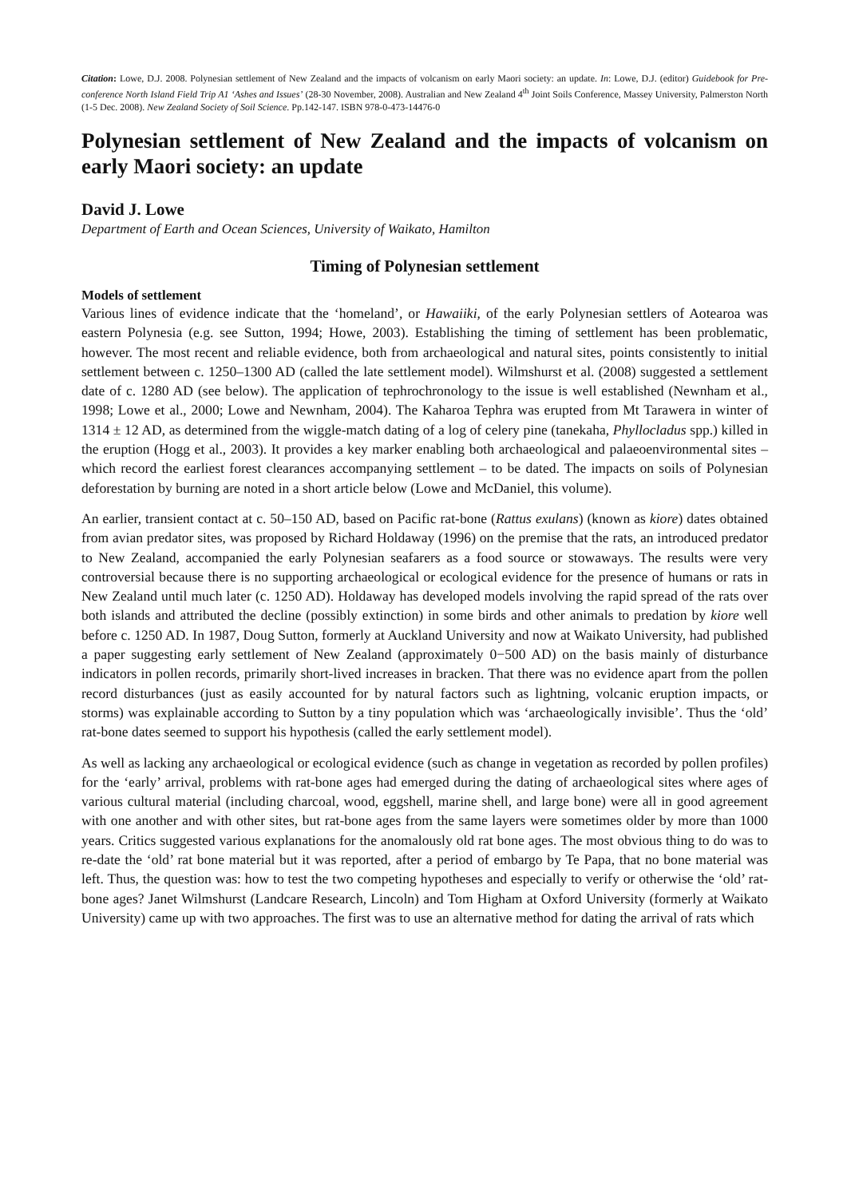Citation: Lowe, D.J. 2008. Polynesian settlement of New Zealand and the impacts of volcanism on early Maori society: an update. In: Lowe, D.J. (editor) Guidebook for Pre-conference North Island Field Trip A1 ‘Ashes and Issues’ (28-30 November, 2008). Australian and New Zealand 4<sup>th</sup> Joint Soils Conference, Massey University, Palmerston North (1-5 Dec. 2008). New Zealand Society of Soil Science. Pp.142-147. ISBN 978-0-473-14476-0
Polynesian settlement of New Zealand and the impacts of volcanism on early Maori society: an update
David J. Lowe
Department of Earth and Ocean Sciences, University of Waikato, Hamilton
Timing of Polynesian settlement
Models of settlement
Various lines of evidence indicate that the ‘homeland’, or Hawaiiki, of the early Polynesian settlers of Aotearoa was eastern Polynesia (e.g. see Sutton, 1994; Howe, 2003). Establishing the timing of settlement has been problematic, however. The most recent and reliable evidence, both from archaeological and natural sites, points consistently to initial settlement between c. 1250–1300 AD (called the late settlement model). Wilmshurst et al. (2008) suggested a settlement date of c. 1280 AD (see below). The application of tephrochronology to the issue is well established (Newnham et al., 1998; Lowe et al., 2000; Lowe and Newnham, 2004). The Kaharoa Tephra was erupted from Mt Tarawera in winter of 1314 ± 12 AD, as determined from the wiggle-match dating of a log of celery pine (tanekaha, Phyllocladus spp.) killed in the eruption (Hogg et al., 2003). It provides a key marker enabling both archaeological and palaeoenvironmental sites – which record the earliest forest clearances accompanying settlement – to be dated. The impacts on soils of Polynesian deforestation by burning are noted in a short article below (Lowe and McDaniel, this volume).
An earlier, transient contact at c. 50–150 AD, based on Pacific rat-bone (Rattus exulans) (known as kiore) dates obtained from avian predator sites, was proposed by Richard Holdaway (1996) on the premise that the rats, an introduced predator to New Zealand, accompanied the early Polynesian seafarers as a food source or stowaways. The results were very controversial because there is no supporting archaeological or ecological evidence for the presence of humans or rats in New Zealand until much later (c. 1250 AD). Holdaway has developed models involving the rapid spread of the rats over both islands and attributed the decline (possibly extinction) in some birds and other animals to predation by kiore well before c. 1250 AD. In 1987, Doug Sutton, formerly at Auckland University and now at Waikato University, had published a paper suggesting early settlement of New Zealand (approximately 0−500 AD) on the basis mainly of disturbance indicators in pollen records, primarily short-lived increases in bracken. That there was no evidence apart from the pollen record disturbances (just as easily accounted for by natural factors such as lightning, volcanic eruption impacts, or storms) was explainable according to Sutton by a tiny population which was ‘archaeologically invisible’. Thus the ‘old’ rat-bone dates seemed to support his hypothesis (called the early settlement model).
As well as lacking any archaeological or ecological evidence (such as change in vegetation as recorded by pollen profiles) for the ‘early’ arrival, problems with rat-bone ages had emerged during the dating of archaeological sites where ages of various cultural material (including charcoal, wood, eggshell, marine shell, and large bone) were all in good agreement with one another and with other sites, but rat-bone ages from the same layers were sometimes older by more than 1000 years. Critics suggested various explanations for the anomalously old rat bone ages. The most obvious thing to do was to re-date the ‘old’ rat bone material but it was reported, after a period of embargo by Te Papa, that no bone material was left. Thus, the question was: how to test the two competing hypotheses and especially to verify or otherwise the ‘old’ rat-bone ages? Janet Wilmshurst (Landcare Research, Lincoln) and Tom Higham at Oxford University (formerly at Waikato University) came up with two approaches. The first was to use an alternative method for dating the arrival of rats which